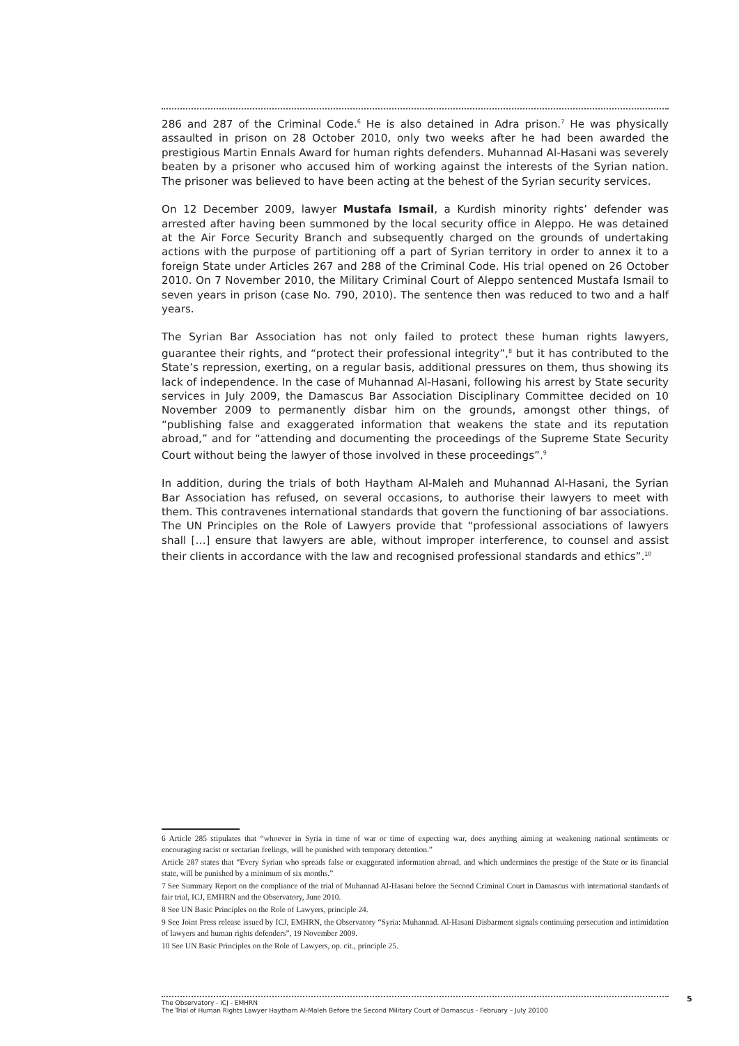286 and 287 of the Criminal Code.<sup>6</sup> He is also detained in Adra prison.<sup>7</sup> He was physically assaulted in prison on 28 October 2010, only two weeks after he had been awarded the prestigious Martin Ennals Award for human rights defenders. Muhannad Al-Hasani was severely beaten by a prisoner who accused him of working against the interests of the Syrian nation. The prisoner was believed to have been acting at the behest of the Syrian security services.
On 12 December 2009, lawyer Mustafa Ismail, a Kurdish minority rights’ defender was arrested after having been summoned by the local security office in Aleppo. He was detained at the Air Force Security Branch and subsequently charged on the grounds of undertaking actions with the purpose of partitioning off a part of Syrian territory in order to annex it to a foreign State under Articles 267 and 288 of the Criminal Code. His trial opened on 26 October 2010. On 7 November 2010, the Military Criminal Court of Aleppo sentenced Mustafa Ismail to seven years in prison (case No. 790, 2010). The sentence then was reduced to two and a half years.
The Syrian Bar Association has not only failed to protect these human rights lawyers, guarantee their rights, and “protect their professional integrity”,<sup>8</sup> but it has contributed to the State’s repression, exerting, on a regular basis, additional pressures on them, thus showing its lack of independence. In the case of Muhannad Al-Hasani, following his arrest by State security services in July 2009, the Damascus Bar Association Disciplinary Committee decided on 10 November 2009 to permanently disbar him on the grounds, amongst other things, of “publishing false and exaggerated information that weakens the state and its reputation abroad,” and for “attending and documenting the proceedings of the Supreme State Security Court without being the lawyer of those involved in these proceedings”.<sup>9</sup>
In addition, during the trials of both Haytham Al-Maleh and Muhannad Al-Hasani, the Syrian Bar Association has refused, on several occasions, to authorise their lawyers to meet with them. This contravenes international standards that govern the functioning of bar associations. The UN Principles on the Role of Lawyers provide that “professional associations of lawyers shall […] ensure that lawyers are able, without improper interference, to counsel and assist their clients in accordance with the law and recognised professional standards and ethics”.<sup>10</sup>
6 Article 285 stipulates that “whoever in Syria in time of war or time of expecting war, does anything aiming at weakening national sentiments or encouraging racist or sectarian feelings, will be punished with temporary detention.”
Article 287 states that “Every Syrian who spreads false or exaggerated information abroad, and which undermines the prestige of the State or its financial state, will be punished by a minimum of six months.”
7 See Summary Report on the compliance of the trial of Muhannad Al-Hasani before the Second Criminal Court in Damascus with international standards of fair trial, ICJ, EMHRN and the Observatory, June 2010.
8 See UN Basic Principles on the Role of Lawyers, principle 24.
9 See Joint Press release issued by ICJ, EMHRN, the Observatory “Syria: Muhannad. Al-Hasani Disbarment signals continuing persecution and intimidation of lawyers and human rights defenders”, 19 November 2009.
10 See UN Basic Principles on the Role of Lawyers, op. cit., principle 25.
The Observatory - ICJ - EMHRN
The Trial of Human Rights Lawyer Haytham Al-Maleh Before the Second Military Court of Damascus - February – July 20100
5